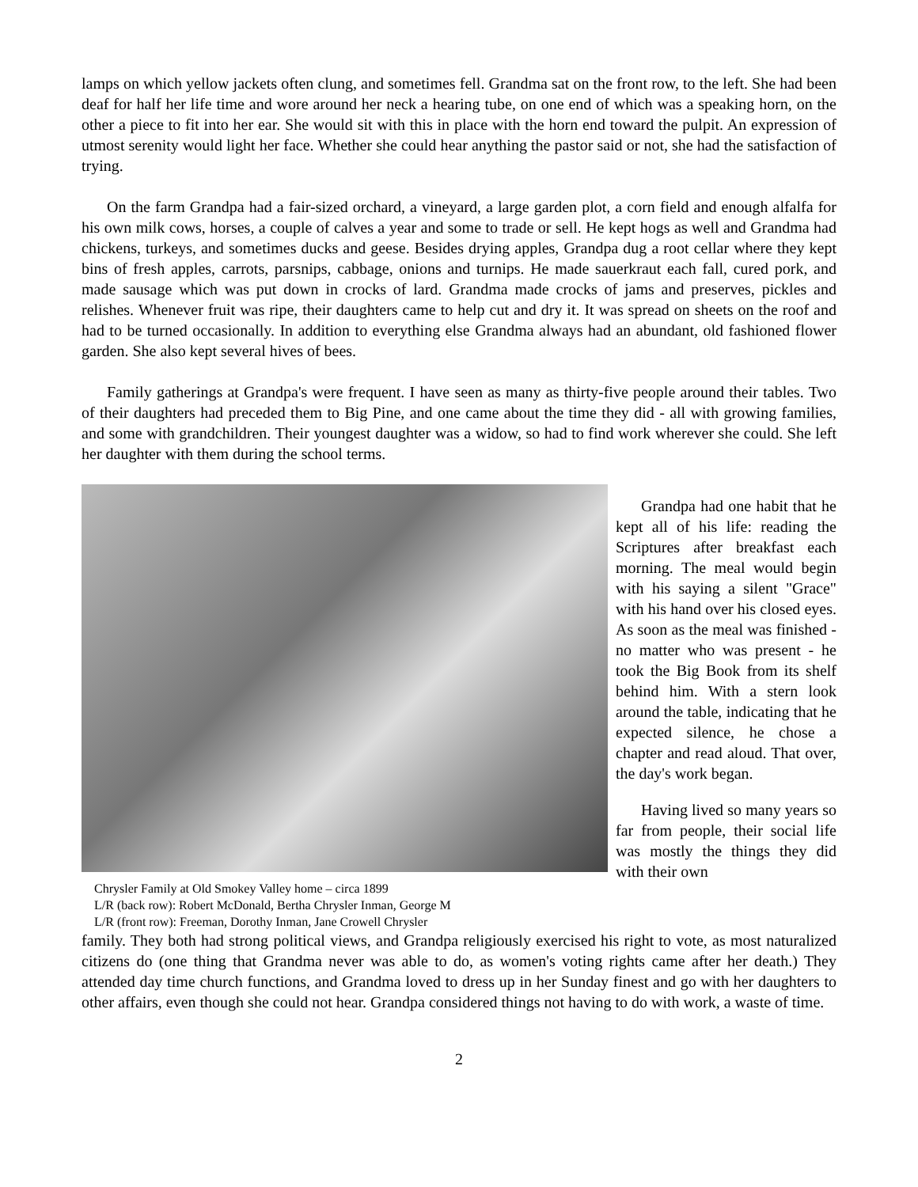lamps on which yellow jackets often clung, and sometimes fell. Grandma sat on the front row, to the left. She had been deaf for half her life time and wore around her neck a hearing tube, on one end of which was a speaking horn, on the other a piece to fit into her ear. She would sit with this in place with the horn end toward the pulpit. An expression of utmost serenity would light her face. Whether she could hear anything the pastor said or not, she had the satisfaction of trying.
On the farm Grandpa had a fair-sized orchard, a vineyard, a large garden plot, a corn field and enough alfalfa for his own milk cows, horses, a couple of calves a year and some to trade or sell. He kept hogs as well and Grandma had chickens, turkeys, and sometimes ducks and geese. Besides drying apples, Grandpa dug a root cellar where they kept bins of fresh apples, carrots, parsnips, cabbage, onions and turnips. He made sauerkraut each fall, cured pork, and made sausage which was put down in crocks of lard. Grandma made crocks of jams and preserves, pickles and relishes. Whenever fruit was ripe, their daughters came to help cut and dry it. It was spread on sheets on the roof and had to be turned occasionally. In addition to everything else Grandma always had an abundant, old fashioned flower garden. She also kept several hives of bees.
Family gatherings at Grandpa's were frequent. I have seen as many as thirty-five people around their tables. Two of their daughters had preceded them to Big Pine, and one came about the time they did - all with growing families, and some with grandchildren. Their youngest daughter was a widow, so had to find work wherever she could. She left her daughter with them during the school terms.
Chrysler Family at Old Smokey Valley home – circa 1899
L/R (back row): Robert McDonald, Bertha Chrysler Inman, George M
L/R (front row): Freeman, Dorothy Inman, Jane Crowell Chrysler
Grandpa had one habit that he kept all of his life: reading the Scriptures after breakfast each morning. The meal would begin with his saying a silent "Grace" with his hand over his closed eyes. As soon as the meal was finished - no matter who was present - he took the Big Book from its shelf behind him. With a stern look around the table, indicating that he expected silence, he chose a chapter and read aloud. That over, the day's work began.
Having lived so many years so far from people, their social life was mostly the things they did with their own
family. They both had strong political views, and Grandpa religiously exercised his right to vote, as most naturalized citizens do (one thing that Grandma never was able to do, as women's voting rights came after her death.) They attended day time church functions, and Grandma loved to dress up in her Sunday finest and go with her daughters to other affairs, even though she could not hear. Grandpa considered things not having to do with work, a waste of time.
2